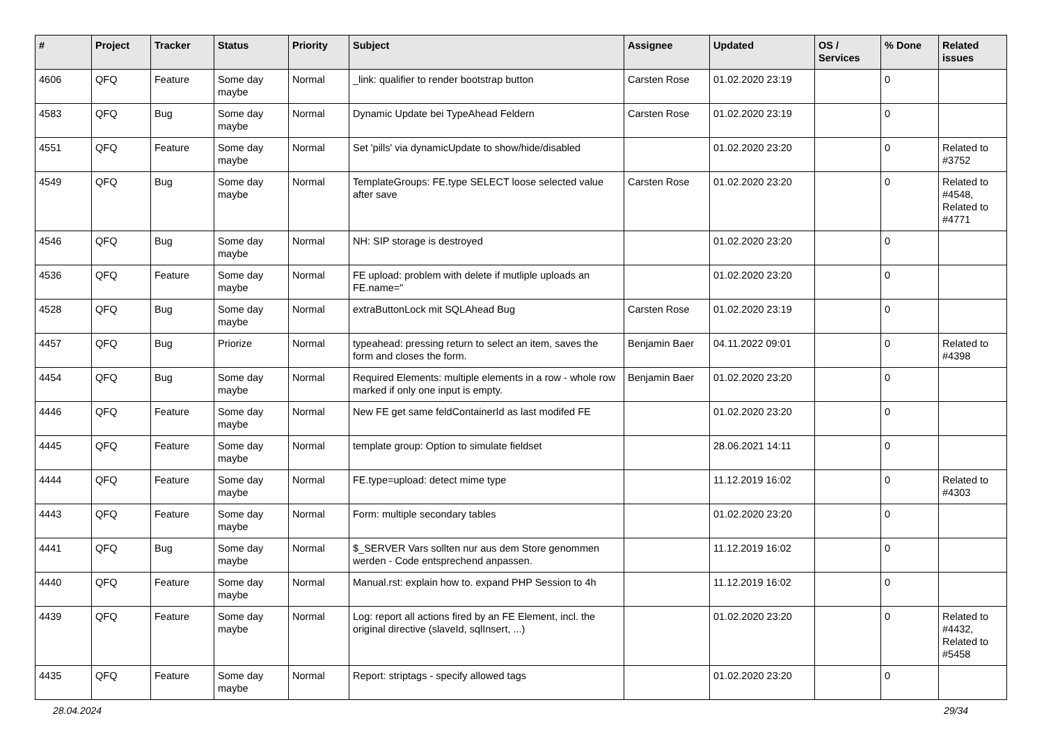| # | Project | Tracker | Status | Priority | Subject | Assignee | Updated | OS / Services | % Done | Related issues |
| --- | --- | --- | --- | --- | --- | --- | --- | --- | --- | --- |
| 4606 | QFQ | Feature | Some day maybe | Normal | _link: qualifier to render bootstrap button | Carsten Rose | 01.02.2020 23:19 | | 0 | |
| 4583 | QFQ | Bug | Some day maybe | Normal | Dynamic Update bei TypeAhead Feldern | Carsten Rose | 01.02.2020 23:19 | | 0 | |
| 4551 | QFQ | Feature | Some day maybe | Normal | Set 'pills' via dynamicUpdate to show/hide/disabled | | 01.02.2020 23:20 | | 0 | Related to #3752 |
| 4549 | QFQ | Bug | Some day maybe | Normal | TemplateGroups: FE.type SELECT loose selected value after save | Carsten Rose | 01.02.2020 23:20 | | 0 | Related to #4548, Related to #4771 |
| 4546 | QFQ | Bug | Some day maybe | Normal | NH: SIP storage is destroyed | | 01.02.2020 23:20 | | 0 | |
| 4536 | QFQ | Feature | Some day maybe | Normal | FE upload: problem with delete if mutliple uploads an FE.name=" | | 01.02.2020 23:20 | | 0 | |
| 4528 | QFQ | Bug | Some day maybe | Normal | extraButtonLock mit SQLAhead Bug | Carsten Rose | 01.02.2020 23:19 | | 0 | |
| 4457 | QFQ | Bug | Priorize | Normal | typeahead: pressing return to select an item, saves the form and closes the form. | Benjamin Baer | 04.11.2022 09:01 | | 0 | Related to #4398 |
| 4454 | QFQ | Bug | Some day maybe | Normal | Required Elements: multiple elements in a row - whole row marked if only one input is empty. | Benjamin Baer | 01.02.2020 23:20 | | 0 | |
| 4446 | QFQ | Feature | Some day maybe | Normal | New FE get same feldContainerId as last modifed FE | | 01.02.2020 23:20 | | 0 | |
| 4445 | QFQ | Feature | Some day maybe | Normal | template group: Option to simulate fieldset | | 28.06.2021 14:11 | | 0 | |
| 4444 | QFQ | Feature | Some day maybe | Normal | FE.type=upload: detect mime type | | 11.12.2019 16:02 | | 0 | Related to #4303 |
| 4443 | QFQ | Feature | Some day maybe | Normal | Form: multiple secondary tables | | 01.02.2020 23:20 | | 0 | |
| 4441 | QFQ | Bug | Some day maybe | Normal | $_SERVER Vars sollten nur aus dem Store genommen werden - Code entsprechend anpassen. | | 11.12.2019 16:02 | | 0 | |
| 4440 | QFQ | Feature | Some day maybe | Normal | Manual.rst: explain how to. expand PHP Session to 4h | | 11.12.2019 16:02 | | 0 | |
| 4439 | QFQ | Feature | Some day maybe | Normal | Log: report all actions fired by an FE Element, incl. the original directive (slaveId, sqlInsert, ...) | | 01.02.2020 23:20 | | 0 | Related to #4432, Related to #5458 |
| 4435 | QFQ | Feature | Some day maybe | Normal | Report: striptags - specify allowed tags | | 01.02.2020 23:20 | | 0 | |
28.04.2024 29/34